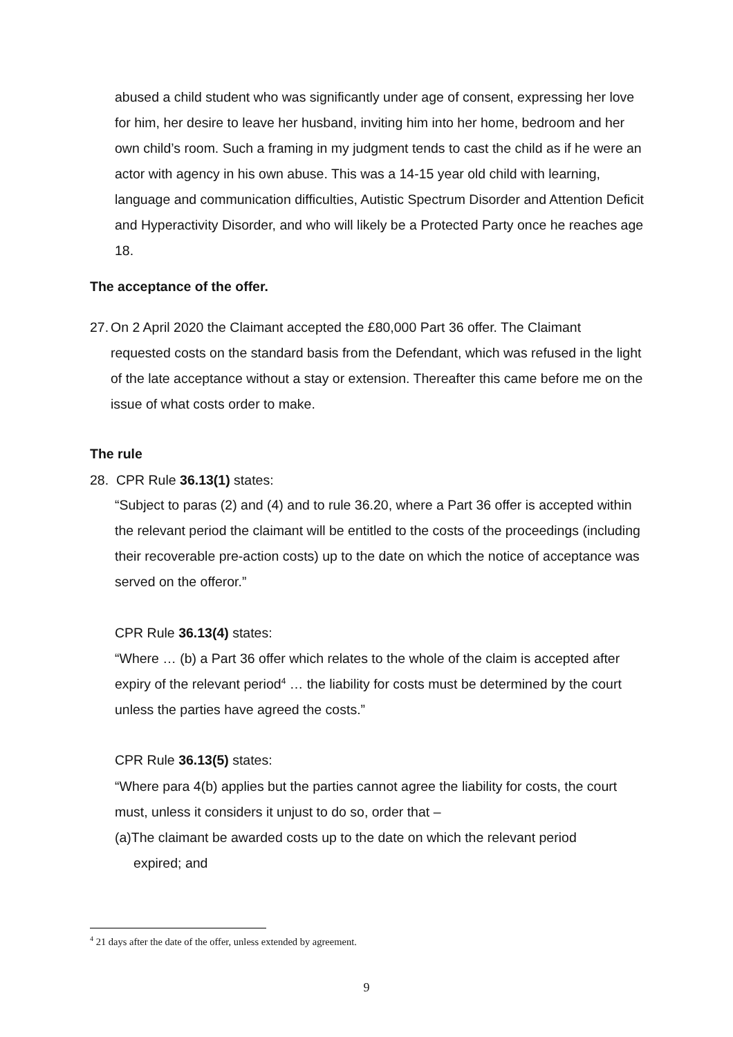abused a child student who was significantly under age of consent, expressing her love for him, her desire to leave her husband, inviting him into her home, bedroom and her own child’s room. Such a framing in my judgment tends to cast the child as if he were an actor with agency in his own abuse. This was a 14-15 year old child with learning, language and communication difficulties, Autistic Spectrum Disorder and Attention Deficit and Hyperactivity Disorder, and who will likely be a Protected Party once he reaches age 18.
The acceptance of the offer.
27. On 2 April 2020 the Claimant accepted the £80,000 Part 36 offer. The Claimant requested costs on the standard basis from the Defendant, which was refused in the light of the late acceptance without a stay or extension. Thereafter this came before me on the issue of what costs order to make.
The rule
28. CPR Rule 36.13(1) states:
“Subject to paras (2) and (4) and to rule 36.20, where a Part 36 offer is accepted within the relevant period the claimant will be entitled to the costs of the proceedings (including their recoverable pre-action costs) up to the date on which the notice of acceptance was served on the offeror.”
CPR Rule 36.13(4) states:
“Where … (b) a Part 36 offer which relates to the whole of the claim is accepted after expiry of the relevant period<sup>4</sup> … the liability for costs must be determined by the court unless the parties have agreed the costs.”
CPR Rule 36.13(5) states:
“Where para 4(b) applies but the parties cannot agree the liability for costs, the court must, unless it considers it unjust to do so, order that –
(a)The claimant be awarded costs up to the date on which the relevant period
expired; and
<sup>4</sup> 21 days after the date of the offer, unless extended by agreement.
9